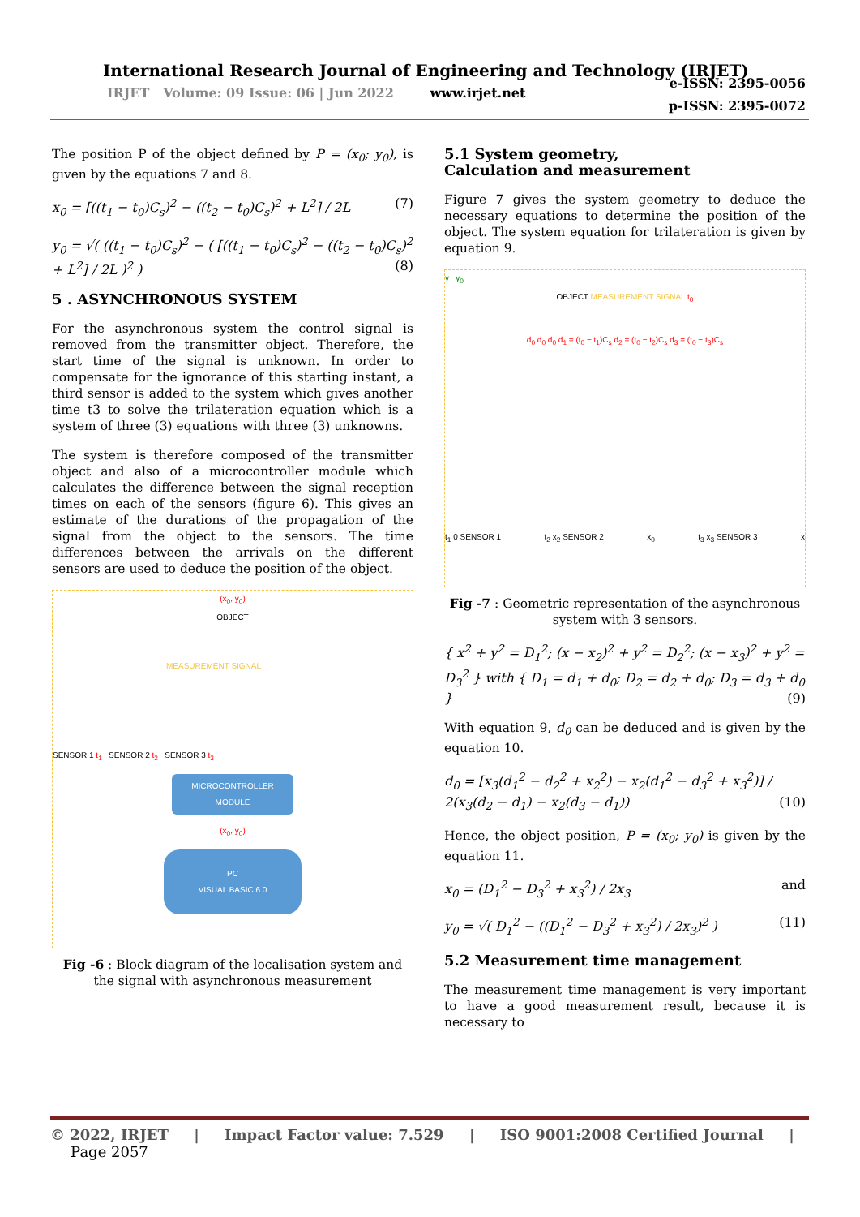International Research Journal of Engineering and Technology (IRJET)
IRJET Volume: 09 Issue: 06 | Jun 2022 www.irjet.net
e-ISSN: 2395-0056
p-ISSN: 2395-0072
The position P of the object defined by P = (x<sub>0</sub>; y<sub>0</sub>), is given by the equations 7 and 8.
x<sub>0</sub> = [((t<sub>1</sub> − t<sub>0</sub>)C<sub>s</sub>)<sup>2</sup> − ((t<sub>2</sub> − t<sub>0</sub>)C<sub>s</sub>)<sup>2</sup> + L<sup>2</sup>] / 2L (7)
y<sub>0</sub> = √( ((t<sub>1</sub> − t<sub>0</sub>)C<sub>s</sub>)<sup>2</sup> − ( [((t<sub>1</sub> − t<sub>0</sub>)C<sub>s</sub>)<sup>2</sup> − ((t<sub>2</sub> − t<sub>0</sub>)C<sub>s</sub>)<sup>2</sup> + L<sup>2</sup>] / 2L )<sup>2</sup> ) (8)
5 . ASYNCHRONOUS SYSTEM
For the asynchronous system the control signal is removed from the transmitter object. Therefore, the start time of the signal is unknown. In order to compensate for the ignorance of this starting instant, a third sensor is added to the system which gives another time t3 to solve the trilateration equation which is a system of three (3) equations with three (3) unknowns.
The system is therefore composed of the transmitter object and also of a microcontroller module which calculates the difference between the signal reception times on each of the sensors (figure 6). This gives an estimate of the durations of the propagation of the signal from the object to the sensors. The time differences between the arrivals on the different sensors are used to deduce the position of the object.
(x<sub>0</sub>, y<sub>0</sub>)
OBJECT
MEASUREMENT SIGNAL
SENSOR 1 t<sub>1</sub> SENSOR 2 t<sub>2</sub> SENSOR 3 t<sub>3</sub>
MICROCONTROLLER MODULE
(x<sub>0</sub>, y<sub>0</sub>)
PC
VISUAL BASIC 6.0
Fig -6 : Block diagram of the localisation system and the signal with asynchronous measurement
5.1 System geometry,
Calculation and measurement
Figure 7 gives the system geometry to deduce the necessary equations to determine the position of the object. The system equation for trilateration is given by equation 9.
y y<sub>0</sub>
OBJECT MEASUREMENT SIGNAL t<sub>0</sub>
d<sub>0</sub> d<sub>0</sub> d<sub>0</sub> d<sub>1</sub> = (t<sub>0</sub> − t<sub>1</sub>)C<sub>s</sub> d<sub>2</sub> = (t<sub>0</sub> − t<sub>2</sub>)C<sub>s</sub> d<sub>3</sub> = (t<sub>0</sub> − t<sub>3</sub>)C<sub>s</sub>
t<sub>1</sub> 0 SENSOR 1 t<sub>2</sub> x<sub>2</sub> SENSOR 2 x<sub>0</sub> t<sub>3</sub> x<sub>3</sub> SENSOR 3 x
Fig -7 : Geometric representation of the asynchronous system with 3 sensors.
{ x<sup>2</sup> + y<sup>2</sup> = D<sub>1</sub><sup>2</sup>; (x − x<sub>2</sub>)<sup>2</sup> + y<sup>2</sup> = D<sub>2</sub><sup>2</sup>; (x − x<sub>3</sub>)<sup>2</sup> + y<sup>2</sup> = D<sub>3</sub><sup>2</sup> } with { D<sub>1</sub> = d<sub>1</sub> + d<sub>0</sub>; D<sub>2</sub> = d<sub>2</sub> + d<sub>0</sub>; D<sub>3</sub> = d<sub>3</sub> + d<sub>0</sub> } (9)
With equation 9, d<sub>0</sub> can be deduced and is given by the equation 10.
d<sub>0</sub> = [x<sub>3</sub>(d<sub>1</sub><sup>2</sup> − d<sub>2</sub><sup>2</sup> + x<sub>2</sub><sup>2</sup>) − x<sub>2</sub>(d<sub>1</sub><sup>2</sup> − d<sub>3</sub><sup>2</sup> + x<sub>3</sub><sup>2</sup>)] / 2(x<sub>3</sub>(d<sub>2</sub> − d<sub>1</sub>) − x<sub>2</sub>(d<sub>3</sub> − d<sub>1</sub>)) (10)
Hence, the object position, P = (x<sub>0</sub>; y<sub>0</sub>) is given by the equation 11.
x<sub>0</sub> = (D<sub>1</sub><sup>2</sup> − D<sub>3</sub><sup>2</sup> + x<sub>3</sub><sup>2</sup>) / 2x<sub>3</sub> and
y<sub>0</sub> = √( D<sub>1</sub><sup>2</sup> − ((D<sub>1</sub><sup>2</sup> − D<sub>3</sub><sup>2</sup> + x<sub>3</sub><sup>2</sup>) / 2x<sub>3</sub>)<sup>2</sup> ) (11)
5.2 Measurement time management
The measurement time management is very important to have a good measurement result, because it is necessary to
© 2022, IRJET | Impact Factor value: 7.529 | ISO 9001:2008 Certified Journal | Page 2057